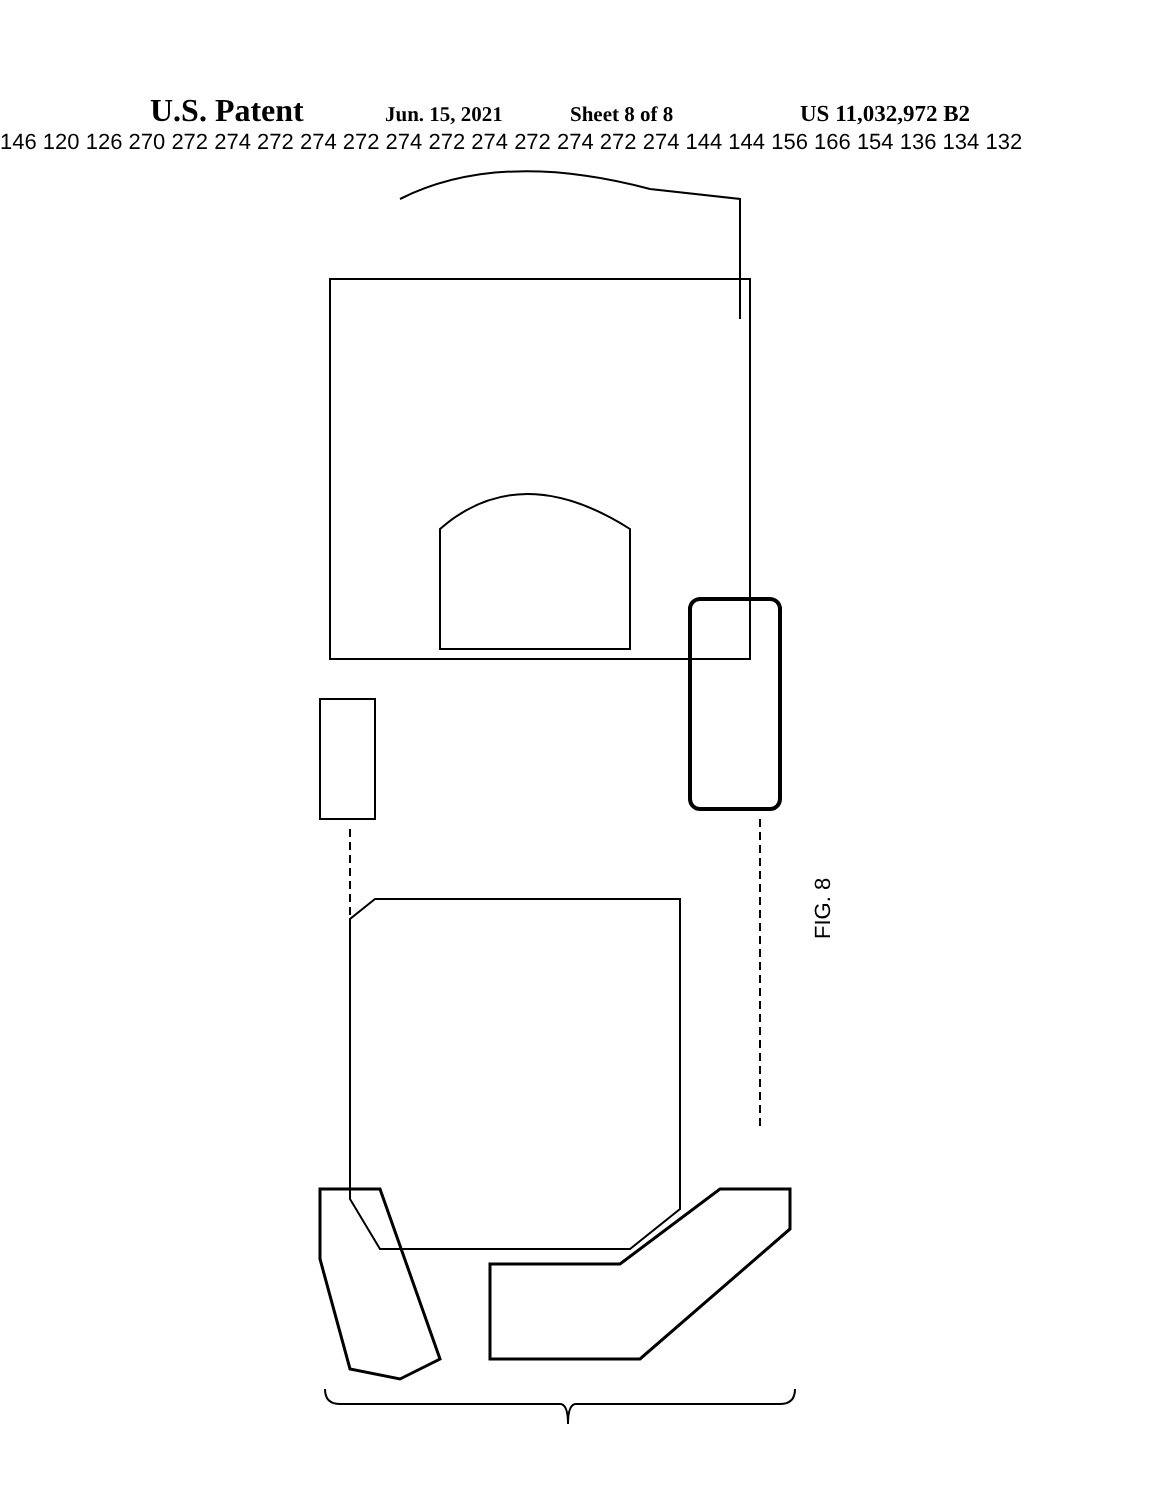U.S. Patent Jun. 15, 2021 Sheet 8 of 8 US 11,032,972 B2
FIG. 8
146 120 126 270 272 274 272 274 272 274 272 274 272 274 272 274 144 144 156 166 154 136 134 132